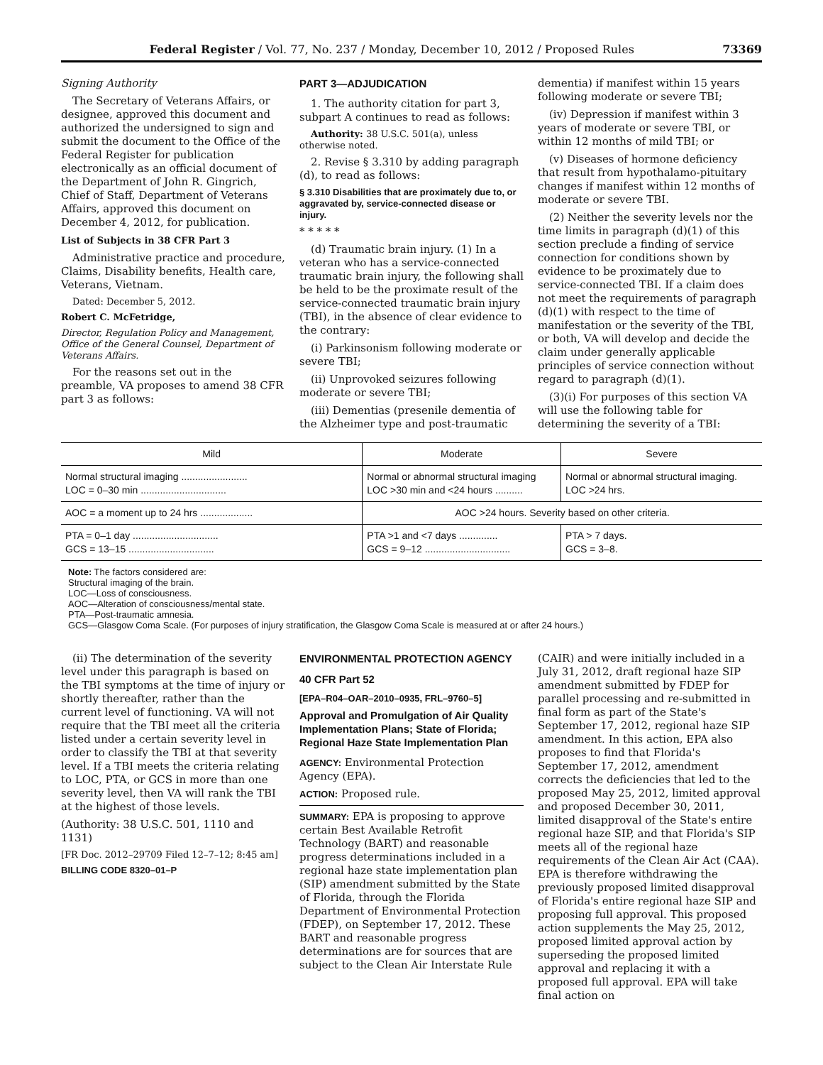Federal Register / Vol. 77, No. 237 / Monday, December 10, 2012 / Proposed Rules 73369
Signing Authority
The Secretary of Veterans Affairs, or designee, approved this document and authorized the undersigned to sign and submit the document to the Office of the Federal Register for publication electronically as an official document of the Department of John R. Gingrich, Chief of Staff, Department of Veterans Affairs, approved this document on December 4, 2012, for publication.
List of Subjects in 38 CFR Part 3
Administrative practice and procedure, Claims, Disability benefits, Health care, Veterans, Vietnam.
Dated: December 5, 2012.
Robert C. McFetridge,
Director, Regulation Policy and Management, Office of the General Counsel, Department of Veterans Affairs.
For the reasons set out in the preamble, VA proposes to amend 38 CFR part 3 as follows:
PART 3—ADJUDICATION
1. The authority citation for part 3, subpart A continues to read as follows:
Authority: 38 U.S.C. 501(a), unless otherwise noted.
2. Revise § 3.310 by adding paragraph (d), to read as follows:
§ 3.310 Disabilities that are proximately due to, or aggravated by, service-connected disease or injury.
* * * * *
(d) Traumatic brain injury. (1) In a veteran who has a service-connected traumatic brain injury, the following shall be held to be the proximate result of the service-connected traumatic brain injury (TBI), in the absence of clear evidence to the contrary:
(i) Parkinsonism following moderate or severe TBI;
(ii) Unprovoked seizures following moderate or severe TBI;
(iii) Dementias (presenile dementia of the Alzheimer type and post-traumatic
dementia) if manifest within 15 years following moderate or severe TBI;
(iv) Depression if manifest within 3 years of moderate or severe TBI, or within 12 months of mild TBI; or
(v) Diseases of hormone deficiency that result from hypothalamo-pituitary changes if manifest within 12 months of moderate or severe TBI.
(2) Neither the severity levels nor the time limits in paragraph (d)(1) of this section preclude a finding of service connection for conditions shown by evidence to be proximately due to service-connected TBI. If a claim does not meet the requirements of paragraph (d)(1) with respect to the time of manifestation or the severity of the TBI, or both, VA will develop and decide the claim under generally applicable principles of service connection without regard to paragraph (d)(1).
(3)(i) For purposes of this section VA will use the following table for determining the severity of a TBI:
| Mild | Moderate | Severe |
| --- | --- | --- |
| Normal structural imaging ........................ LOC = 0–30 min ............................... | Normal or abnormal structural imaging LOC >30 min and <24 hours .......... | Normal or abnormal structural imaging. LOC >24 hrs. |
| AOC = a moment up to 24 hrs ................... | AOC >24 hours. Severity based on other criteria. | |
| PTA = 0–1 day ............................... GCS = 13–15 ............................... | PTA >1 and <7 days .............. GCS = 9–12 ............................... | PTA > 7 days. GCS = 3–8. |
Note: The factors considered are:
Structural imaging of the brain.
LOC—Loss of consciousness.
AOC—Alteration of consciousness/mental state.
PTA—Post-traumatic amnesia.
GCS—Glasgow Coma Scale. (For purposes of injury stratification, the Glasgow Coma Scale is measured at or after 24 hours.)
(ii) The determination of the severity level under this paragraph is based on the TBI symptoms at the time of injury or shortly thereafter, rather than the current level of functioning. VA will not require that the TBI meet all the criteria listed under a certain severity level in order to classify the TBI at that severity level. If a TBI meets the criteria relating to LOC, PTA, or GCS in more than one severity level, then VA will rank the TBI at the highest of those levels.
(Authority: 38 U.S.C. 501, 1110 and 1131)
[FR Doc. 2012–29709 Filed 12–7–12; 8:45 am]
BILLING CODE 8320–01–P
ENVIRONMENTAL PROTECTION AGENCY
40 CFR Part 52
[EPA–R04–OAR–2010–0935, FRL–9760–5]
Approval and Promulgation of Air Quality Implementation Plans; State of Florida; Regional Haze State Implementation Plan
AGENCY: Environmental Protection Agency (EPA).
ACTION: Proposed rule.
SUMMARY: EPA is proposing to approve certain Best Available Retrofit Technology (BART) and reasonable progress determinations included in a regional haze state implementation plan (SIP) amendment submitted by the State of Florida, through the Florida Department of Environmental Protection (FDEP), on September 17, 2012. These BART and reasonable progress determinations are for sources that are subject to the Clean Air Interstate Rule
(CAIR) and were initially included in a July 31, 2012, draft regional haze SIP amendment submitted by FDEP for parallel processing and re-submitted in final form as part of the State's September 17, 2012, regional haze SIP amendment. In this action, EPA also proposes to find that Florida's September 17, 2012, amendment corrects the deficiencies that led to the proposed May 25, 2012, limited approval and proposed December 30, 2011, limited disapproval of the State's entire regional haze SIP, and that Florida's SIP meets all of the regional haze requirements of the Clean Air Act (CAA). EPA is therefore withdrawing the previously proposed limited disapproval of Florida's entire regional haze SIP and proposing full approval. This proposed action supplements the May 25, 2012, proposed limited approval action by superseding the proposed limited approval and replacing it with a proposed full approval. EPA will take final action on